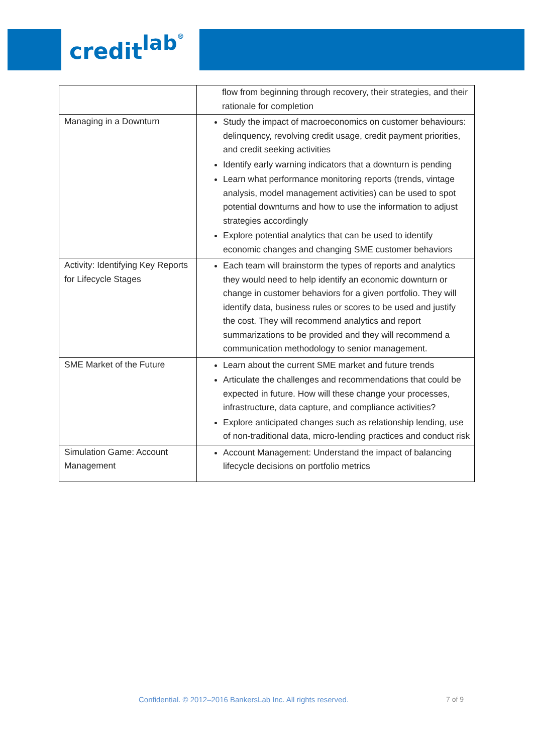credit<sup>lab</sup>®
| | flow from beginning through recovery, their strategies, and their rationale for completion |
| Managing in a Downturn | Study the impact of macroeconomics on customer behaviours: delinquency, revolving credit usage, credit payment priorities, and credit seeking activities Identify early warning indicators that a downturn is pending Learn what performance monitoring reports (trends, vintage analysis, model management activities) can be used to spot potential downturns and how to use the information to adjust strategies accordingly Explore potential analytics that can be used to identify economic changes and changing SME customer behaviors |
| Activity: Identifying Key Reports for Lifecycle Stages | Each team will brainstorm the types of reports and analytics they would need to help identify an economic downturn or change in customer behaviors for a given portfolio. They will identify data, business rules or scores to be used and justify the cost. They will recommend analytics and report summarizations to be provided and they will recommend a communication methodology to senior management. |
| SME Market of the Future | Learn about the current SME market and future trends Articulate the challenges and recommendations that could be expected in future. How will these change your processes, infrastructure, data capture, and compliance activities? Explore anticipated changes such as relationship lending, use of non-traditional data, micro-lending practices and conduct risk |
| Simulation Game: Account Management | Account Management: Understand the impact of balancing lifecycle decisions on portfolio metrics |
Confidential. © 2012–2016 BankersLab Inc. All rights reserved.
7 of 9